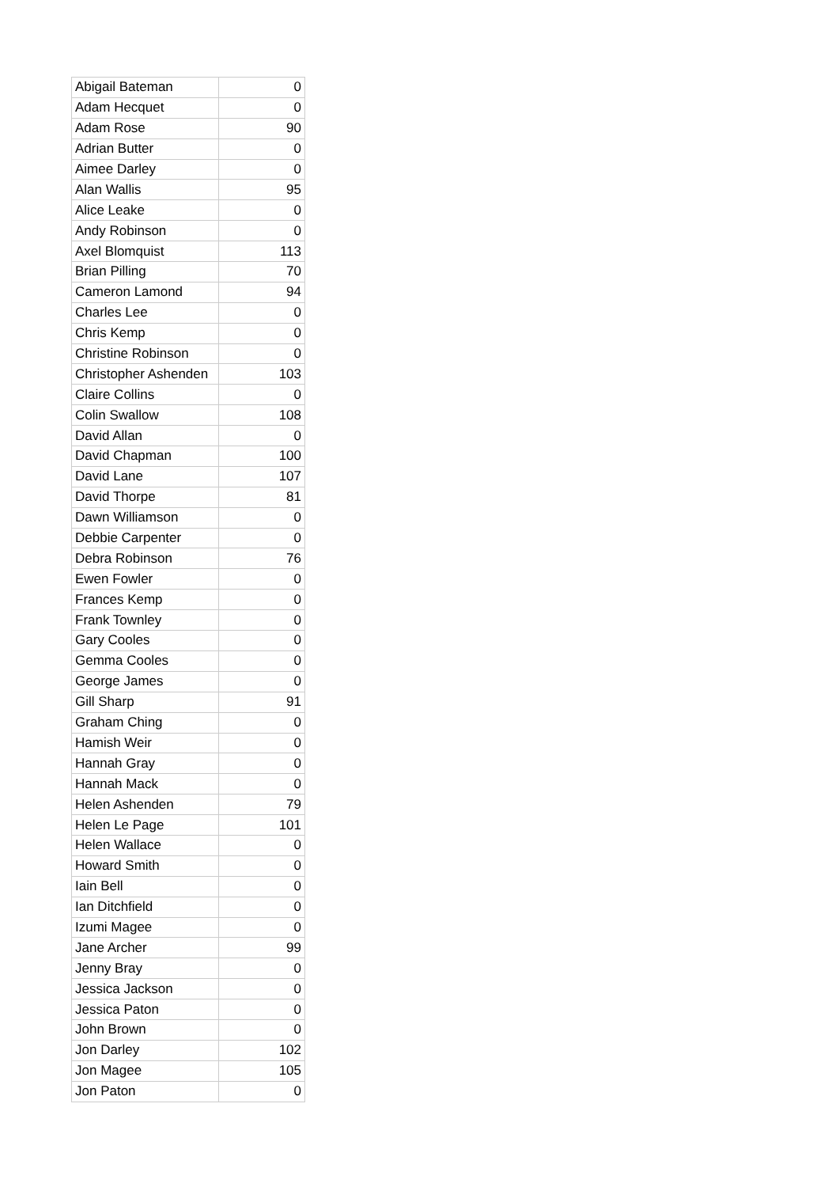| Abigail Bateman | 0 |
| Adam Hecquet | 0 |
| Adam Rose | 90 |
| Adrian Butter | 0 |
| Aimee Darley | 0 |
| Alan Wallis | 95 |
| Alice Leake | 0 |
| Andy Robinson | 0 |
| Axel Blomquist | 113 |
| Brian Pilling | 70 |
| Cameron Lamond | 94 |
| Charles Lee | 0 |
| Chris Kemp | 0 |
| Christine Robinson | 0 |
| Christopher Ashenden | 103 |
| Claire Collins | 0 |
| Colin Swallow | 108 |
| David Allan | 0 |
| David Chapman | 100 |
| David Lane | 107 |
| David Thorpe | 81 |
| Dawn Williamson | 0 |
| Debbie Carpenter | 0 |
| Debra Robinson | 76 |
| Ewen Fowler | 0 |
| Frances Kemp | 0 |
| Frank Townley | 0 |
| Gary Cooles | 0 |
| Gemma Cooles | 0 |
| George James | 0 |
| Gill Sharp | 91 |
| Graham Ching | 0 |
| Hamish Weir | 0 |
| Hannah Gray | 0 |
| Hannah Mack | 0 |
| Helen Ashenden | 79 |
| Helen Le Page | 101 |
| Helen Wallace | 0 |
| Howard Smith | 0 |
| Iain Bell | 0 |
| Ian Ditchfield | 0 |
| Izumi Magee | 0 |
| Jane Archer | 99 |
| Jenny Bray | 0 |
| Jessica Jackson | 0 |
| Jessica Paton | 0 |
| John Brown | 0 |
| Jon Darley | 102 |
| Jon Magee | 105 |
| Jon Paton | 0 |